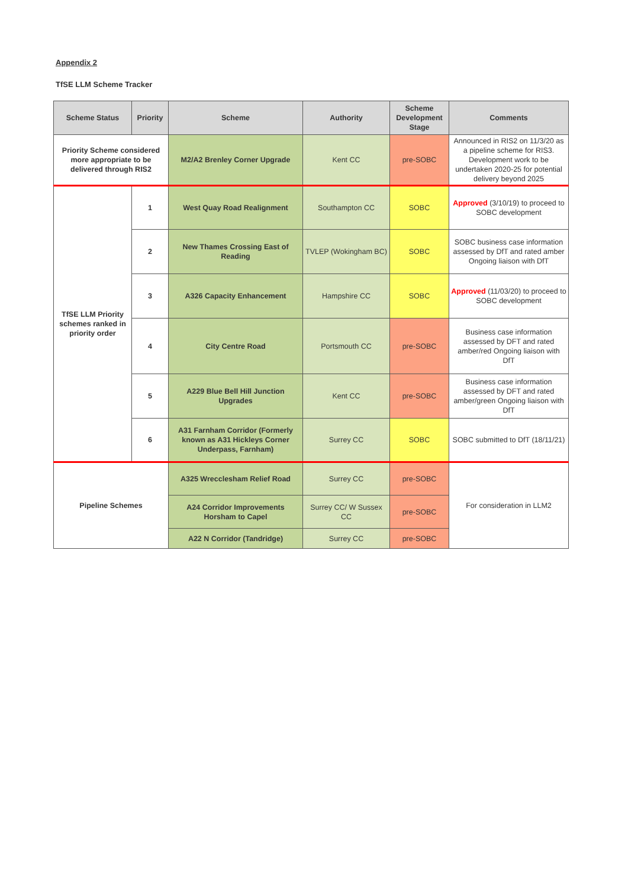Appendix 2
TfSE LLM Scheme Tracker
| Scheme Status | Priority | Scheme | Authority | Scheme Development Stage | Comments |
| --- | --- | --- | --- | --- | --- |
| Priority Scheme considered more appropriate to be delivered through RIS2 | | M2/A2 Brenley Corner Upgrade | Kent CC | pre-SOBC | Announced in RIS2 on 11/3/20 as a pipeline scheme for RIS3. Development work to be undertaken 2020-25 for potential delivery beyond 2025 |
| TfSE LLM Priority schemes ranked in priority order | 1 | West Quay Road Realignment | Southampton CC | SOBC | Approved (3/10/19) to proceed to SOBC development |
| | 2 | New Thames Crossing East of Reading | TVLEP (Wokingham BC) | SOBC | SOBC business case information assessed by DfT and rated amber Ongoing liaison with DfT |
| | 3 | A326 Capacity Enhancement | Hampshire CC | SOBC | Approved (11/03/20) to proceed to SOBC development |
| | 4 | City Centre Road | Portsmouth CC | pre-SOBC | Business case information assessed by DFT and rated amber/red Ongoing liaison with DfT |
| | 5 | A229 Blue Bell Hill Junction Upgrades | Kent CC | pre-SOBC | Business case information assessed by DFT and rated amber/green Ongoing liaison with DfT |
| | 6 | A31 Farnham Corridor (Formerly known as A31 Hickleys Corner Underpass, Farnham) | Surrey CC | SOBC | SOBC submitted to DfT (18/11/21) |
| Pipeline Schemes | | A325 Wrecclesham Relief Road | Surrey CC | pre-SOBC | For consideration in LLM2 |
| | | A24 Corridor Improvements Horsham to Capel | Surrey CC/ W Sussex CC | pre-SOBC | |
| | | A22 N Corridor (Tandridge) | Surrey CC | pre-SOBC | |